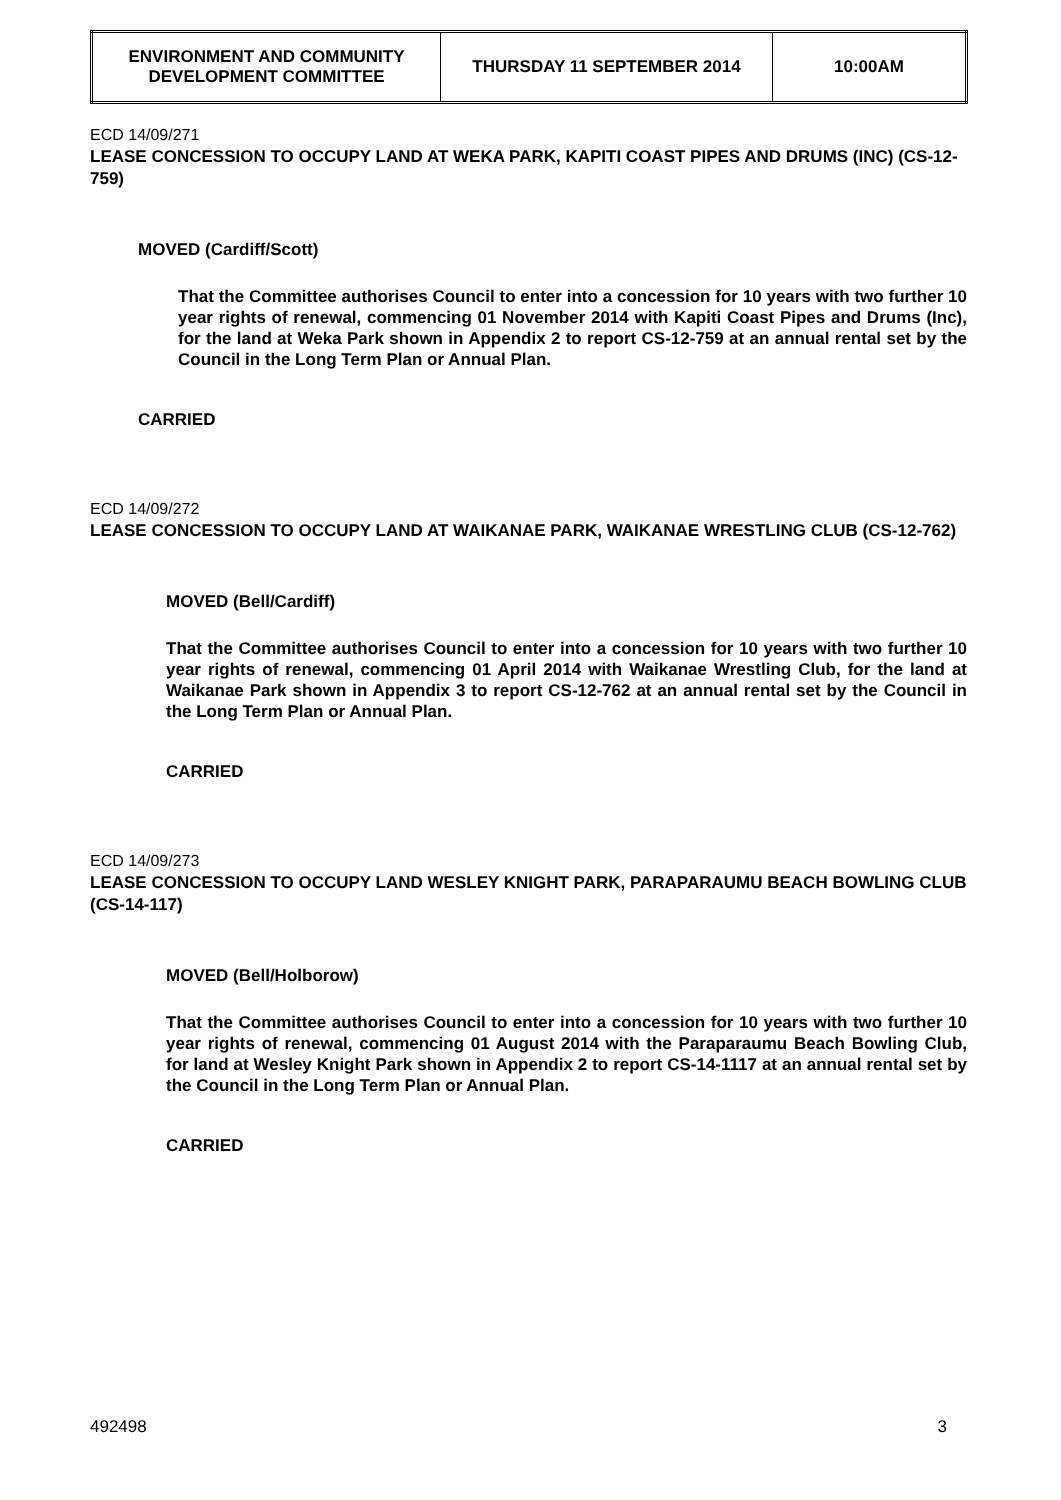| ENVIRONMENT AND COMMUNITY DEVELOPMENT COMMITTEE | THURSDAY 11 SEPTEMBER 2014 | 10:00AM |
ECD 14/09/271
LEASE CONCESSION TO OCCUPY LAND AT WEKA PARK, KAPITI COAST PIPES AND DRUMS (INC) (CS-12-759)
MOVED (Cardiff/Scott)
That the Committee authorises Council to enter into a concession for 10 years with two further 10 year rights of renewal, commencing 01 November 2014 with Kapiti Coast Pipes and Drums (Inc), for the land at Weka Park shown in Appendix 2 to report CS-12-759 at an annual rental set by the Council in the Long Term Plan or Annual Plan.
CARRIED
ECD 14/09/272
LEASE CONCESSION TO OCCUPY LAND AT WAIKANAE PARK, WAIKANAE WRESTLING CLUB (CS-12-762)
MOVED (Bell/Cardiff)
That the Committee authorises Council to enter into a concession for 10 years with two further 10 year rights of renewal, commencing 01 April 2014 with Waikanae Wrestling Club, for the land at Waikanae Park shown in Appendix 3 to report CS-12-762 at an annual rental set by the Council in the Long Term Plan or Annual Plan.
CARRIED
ECD 14/09/273
LEASE CONCESSION TO OCCUPY LAND WESLEY KNIGHT PARK, PARAPARAUMU BEACH BOWLING CLUB (CS-14-117)
MOVED (Bell/Holborow)
That the Committee authorises Council to enter into a concession for 10 years with two further 10 year rights of renewal, commencing 01 August 2014 with the Paraparaumu Beach Bowling Club, for land at Wesley Knight Park shown in Appendix 2 to report CS-14-1117 at an annual rental set by the Council in the Long Term Plan or Annual Plan.
CARRIED
492498 3